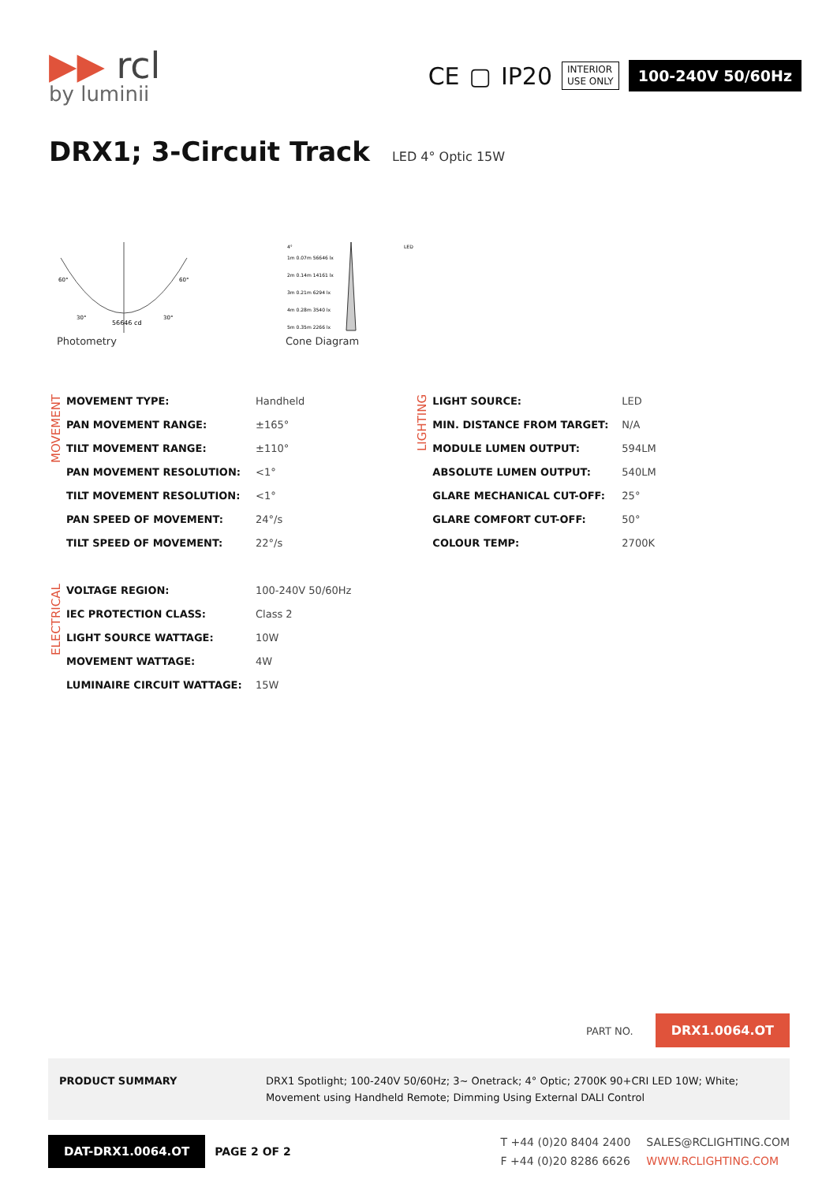▶▶ rcl
by luminii
CE ▢ IP20
INTERIOR
USE ONLY
100-240V 50/60Hz
DRX1; 3-Circuit Track LED 4° Optic 15W
56646 cd
60°
60°
30°
30°
Photometry
4°
LED
1m 0.07m 56646 lx
2m 0.14m 14161 lx
3m 0.21m 6294 lx
4m 0.28m 3540 lx
5m 0.35m 2266 lx
Cone Diagram
MOVEMENT
| MOVEMENT TYPE: | Handheld |
| PAN MOVEMENT RANGE: | ±165° |
| TILT MOVEMENT RANGE: | ±110° |
| PAN MOVEMENT RESOLUTION: | <1° |
| TILT MOVEMENT RESOLUTION: | <1° |
| PAN SPEED OF MOVEMENT: | 24°/s |
| TILT SPEED OF MOVEMENT: | 22°/s |
LIGHTING
| LIGHT SOURCE: | LED |
| MIN. DISTANCE FROM TARGET: | N/A |
| MODULE LUMEN OUTPUT: | 594LM |
| ABSOLUTE LUMEN OUTPUT: | 540LM |
| GLARE MECHANICAL CUT-OFF: | 25° |
| GLARE COMFORT CUT-OFF: | 50° |
| COLOUR TEMP: | 2700K |
ELECTRICAL
| VOLTAGE REGION: | 100-240V 50/60Hz |
| IEC PROTECTION CLASS: | Class 2 |
| LIGHT SOURCE WATTAGE: | 10W |
| MOVEMENT WATTAGE: | 4W |
| LUMINAIRE CIRCUIT WATTAGE: | 15W |
PART NO. DRX1.0064.OT
PRODUCT SUMMARY DRX1 Spotlight; 100-240V 50/60Hz; 3~ Onetrack; 4° Optic; 2700K 90+CRI LED 10W; White; Movement using Handheld Remote; Dimming Using External DALI Control
DAT-DRX1.0064.OT
PAGE 2 OF 2
T +44 (0)20 8404 2400
F +44 (0)20 8286 6626
SALES@RCLIGHTING.COM
WWW.RCLIGHTING.COM